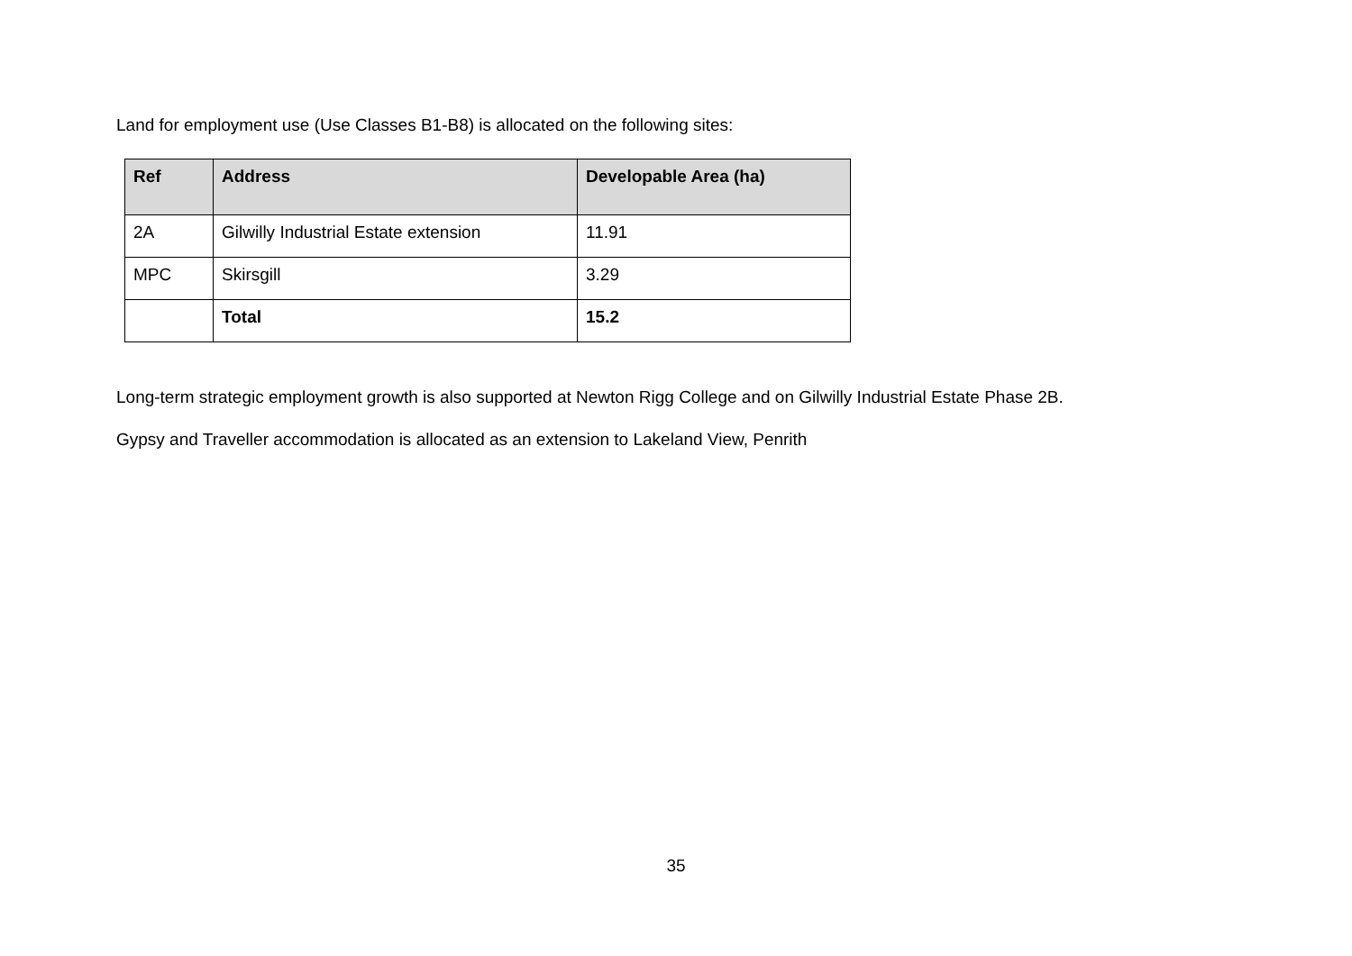Land for employment use (Use Classes B1-B8) is allocated on the following sites:
| Ref | Address | Developable Area (ha) |
| --- | --- | --- |
| 2A | Gilwilly Industrial Estate extension | 11.91 |
| MPC | Skirsgill | 3.29 |
| | Total | 15.2 |
Long-term strategic employment growth is also supported at Newton Rigg College and on Gilwilly Industrial Estate Phase 2B.
Gypsy and Traveller accommodation is allocated as an extension to Lakeland View, Penrith
35